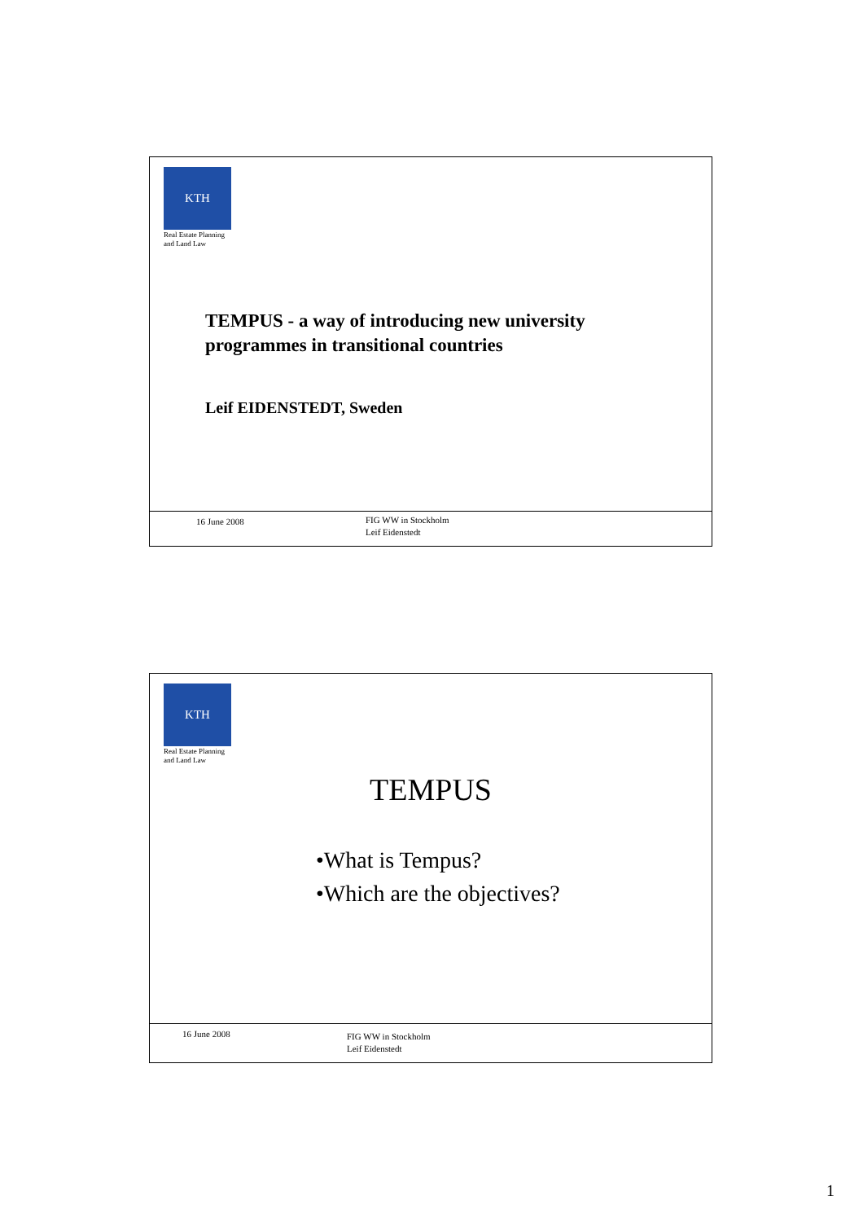KTH
Real Estate Planning
and Land Law
TEMPUS - a way of introducing new university
programmes in transitional countries
Leif EIDENSTEDT, Sweden
16 June 2008 FIG WW in Stockholm
Leif Eidenstedt
KTH
Real Estate Planning
and Land Law
TEMPUS
•What is Tempus?
•Which are the objectives?
16 June 2008 FIG WW in Stockholm
Leif Eidenstedt
1